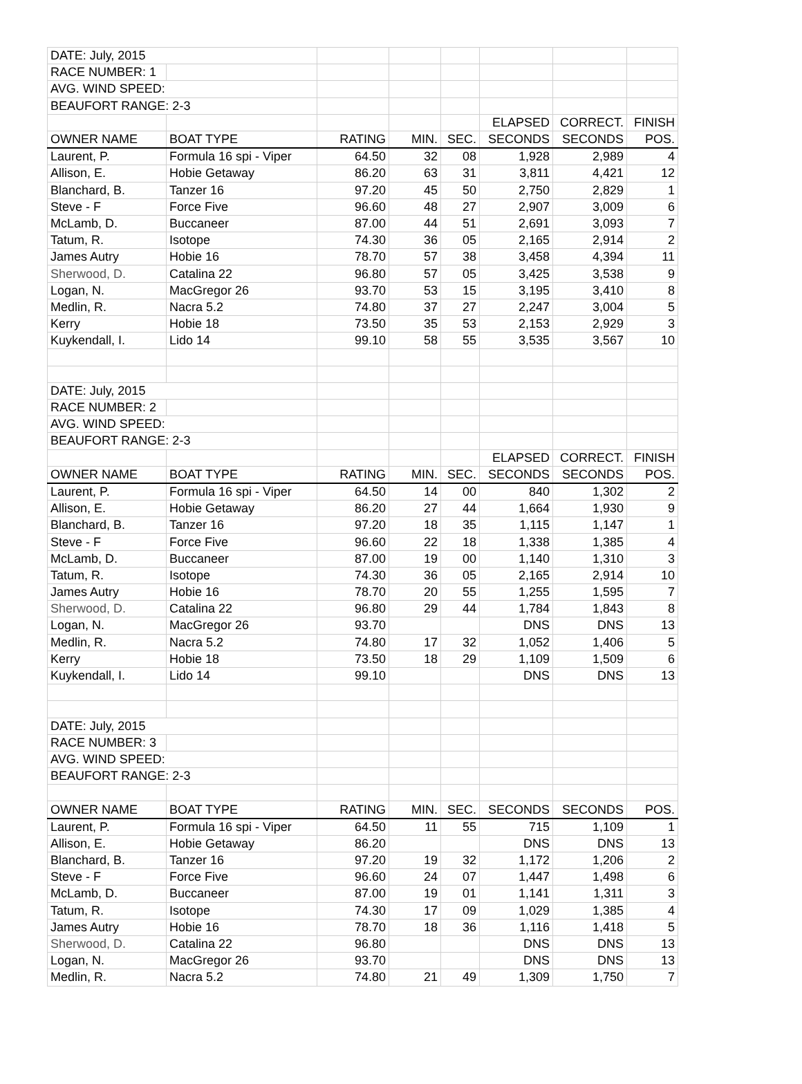| DATE: July, 2015 | | | | | | | |
| RACE NUMBER: 1 | | | | | | | |
| AVG. WIND SPEED: | | | | | | | |
| BEAUFORT RANGE: 2-3 | | | | | | | |
| | | | | | ELAPSED | CORRECT. | FINISH |
| OWNER NAME | BOAT TYPE | RATING | MIN. | SEC. | SECONDS | SECONDS | POS. |
| Laurent, P. | Formula 16 spi - Viper | 64.50 | 32 | 08 | 1,928 | 2,989 | 4 |
| Allison, E. | Hobie Getaway | 86.20 | 63 | 31 | 3,811 | 4,421 | 12 |
| Blanchard, B. | Tanzer 16 | 97.20 | 45 | 50 | 2,750 | 2,829 | 1 |
| Steve - F | Force Five | 96.60 | 48 | 27 | 2,907 | 3,009 | 6 |
| McLamb, D. | Buccaneer | 87.00 | 44 | 51 | 2,691 | 3,093 | 7 |
| Tatum, R. | Isotope | 74.30 | 36 | 05 | 2,165 | 2,914 | 2 |
| James Autry | Hobie 16 | 78.70 | 57 | 38 | 3,458 | 4,394 | 11 |
| Sherwood, D. | Catalina 22 | 96.80 | 57 | 05 | 3,425 | 3,538 | 9 |
| Logan, N. | MacGregor 26 | 93.70 | 53 | 15 | 3,195 | 3,410 | 8 |
| Medlin, R. | Nacra 5.2 | 74.80 | 37 | 27 | 2,247 | 3,004 | 5 |
| Kerry | Hobie 18 | 73.50 | 35 | 53 | 2,153 | 2,929 | 3 |
| Kuykendall, I. | Lido 14 | 99.10 | 58 | 55 | 3,535 | 3,567 | 10 |
| DATE: July, 2015 | | | | | | | |
| RACE NUMBER: 2 | | | | | | | |
| AVG. WIND SPEED: | | | | | | | |
| BEAUFORT RANGE: 2-3 | | | | | | | |
| | | | | | ELAPSED | CORRECT. | FINISH |
| OWNER NAME | BOAT TYPE | RATING | MIN. | SEC. | SECONDS | SECONDS | POS. |
| Laurent, P. | Formula 16 spi - Viper | 64.50 | 14 | 00 | 840 | 1,302 | 2 |
| Allison, E. | Hobie Getaway | 86.20 | 27 | 44 | 1,664 | 1,930 | 9 |
| Blanchard, B. | Tanzer 16 | 97.20 | 18 | 35 | 1,115 | 1,147 | 1 |
| Steve - F | Force Five | 96.60 | 22 | 18 | 1,338 | 1,385 | 4 |
| McLamb, D. | Buccaneer | 87.00 | 19 | 00 | 1,140 | 1,310 | 3 |
| Tatum, R. | Isotope | 74.30 | 36 | 05 | 2,165 | 2,914 | 10 |
| James Autry | Hobie 16 | 78.70 | 20 | 55 | 1,255 | 1,595 | 7 |
| Sherwood, D. | Catalina 22 | 96.80 | 29 | 44 | 1,784 | 1,843 | 8 |
| Logan, N. | MacGregor 26 | 93.70 | | | DNS | DNS | 13 |
| Medlin, R. | Nacra 5.2 | 74.80 | 17 | 32 | 1,052 | 1,406 | 5 |
| Kerry | Hobie 18 | 73.50 | 18 | 29 | 1,109 | 1,509 | 6 |
| Kuykendall, I. | Lido 14 | 99.10 | | | DNS | DNS | 13 |
| DATE: July, 2015 | | | | | | | |
| RACE NUMBER: 3 | | | | | | | |
| AVG. WIND SPEED: | | | | | | | |
| BEAUFORT RANGE: 2-3 | | | | | | | |
| OWNER NAME | BOAT TYPE | RATING | MIN. | SEC. | SECONDS | SECONDS | POS. |
| Laurent, P. | Formula 16 spi - Viper | 64.50 | 11 | 55 | 715 | 1,109 | 1 |
| Allison, E. | Hobie Getaway | 86.20 | | | DNS | DNS | 13 |
| Blanchard, B. | Tanzer 16 | 97.20 | 19 | 32 | 1,172 | 1,206 | 2 |
| Steve - F | Force Five | 96.60 | 24 | 07 | 1,447 | 1,498 | 6 |
| McLamb, D. | Buccaneer | 87.00 | 19 | 01 | 1,141 | 1,311 | 3 |
| Tatum, R. | Isotope | 74.30 | 17 | 09 | 1,029 | 1,385 | 4 |
| James Autry | Hobie 16 | 78.70 | 18 | 36 | 1,116 | 1,418 | 5 |
| Sherwood, D. | Catalina 22 | 96.80 | | | DNS | DNS | 13 |
| Logan, N. | MacGregor 26 | 93.70 | | | DNS | DNS | 13 |
| Medlin, R. | Nacra 5.2 | 74.80 | 21 | 49 | 1,309 | 1,750 | 7 |